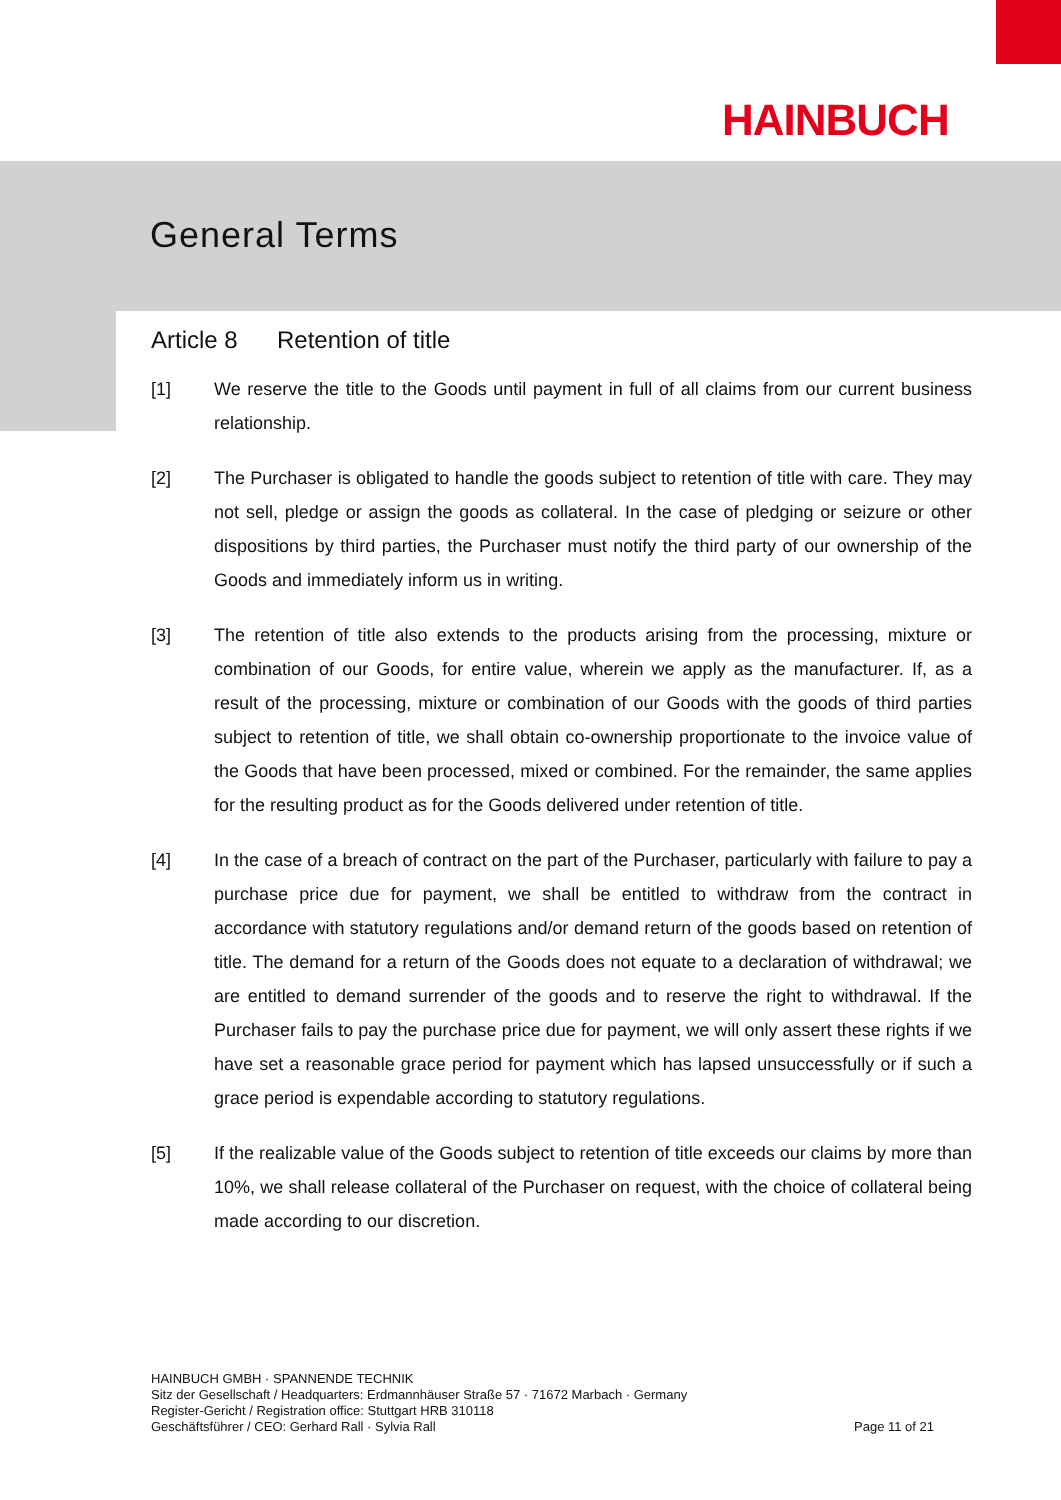HAINBUCH
General Terms
Article 8 Retention of title
[1] We reserve the title to the Goods until payment in full of all claims from our current business relationship.
[2] The Purchaser is obligated to handle the goods subject to retention of title with care. They may not sell, pledge or assign the goods as collateral. In the case of pledging or seizure or other dispositions by third parties, the Purchaser must notify the third party of our ownership of the Goods and immediately inform us in writing.
[3] The retention of title also extends to the products arising from the processing, mixture or combination of our Goods, for entire value, wherein we apply as the manufacturer. If, as a result of the processing, mixture or combination of our Goods with the goods of third parties subject to retention of title, we shall obtain co-ownership proportionate to the invoice value of the Goods that have been processed, mixed or combined. For the remainder, the same applies for the resulting product as for the Goods delivered under retention of title.
[4] In the case of a breach of contract on the part of the Purchaser, particularly with failure to pay a purchase price due for payment, we shall be entitled to withdraw from the contract in accordance with statutory regulations and/or demand return of the goods based on retention of title. The demand for a return of the Goods does not equate to a declaration of withdrawal; we are entitled to demand surrender of the goods and to reserve the right to withdrawal. If the Purchaser fails to pay the purchase price due for payment, we will only assert these rights if we have set a reasonable grace period for payment which has lapsed unsuccessfully or if such a grace period is expendable according to statutory regulations.
[5] If the realizable value of the Goods subject to retention of title exceeds our claims by more than 10%, we shall release collateral of the Purchaser on request, with the choice of collateral being made according to our discretion.
HAINBUCH GMBH · SPANNENDE TECHNIK
Sitz der Gesellschaft / Headquarters: Erdmannhäuser Straße 57 · 71672 Marbach · Germany
Register-Gericht / Registration office: Stuttgart HRB 310118
Geschäftsführer / CEO: Gerhard Rall · Sylvia Rall
Page 11 of 21